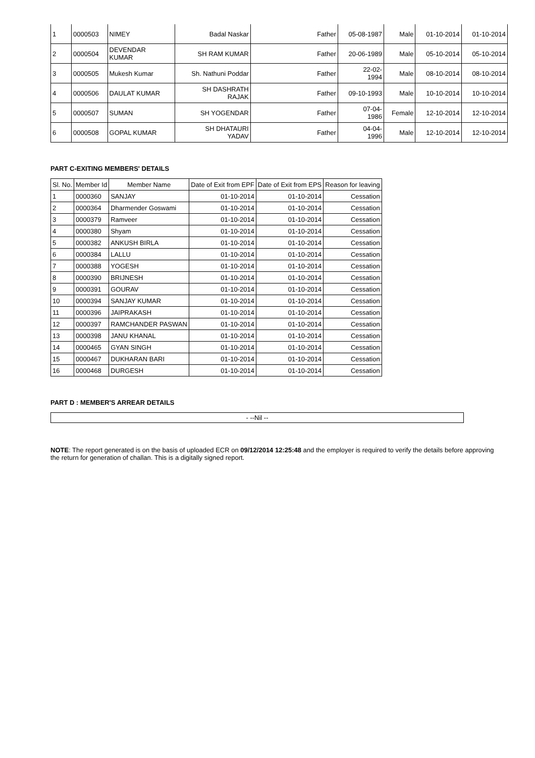| 1 | 0000503 | NIMEY | Badal Naskar | Father | 05-08-1987 | Male | 01-10-2014 | 01-10-2014 |
| 2 | 0000504 | DEVENDAR KUMAR | SH RAM KUMAR | Father | 20-06-1989 | Male | 05-10-2014 | 05-10-2014 |
| 3 | 0000505 | Mukesh Kumar | Sh. Nathuni Poddar | Father | 22-02- 1994 | Male | 08-10-2014 | 08-10-2014 |
| 4 | 0000506 | DAULAT KUMAR | SH DASHRATH RAJAK | Father | 09-10-1993 | Male | 10-10-2014 | 10-10-2014 |
| 5 | 0000507 | SUMAN | SH YOGENDAR | Father | 07-04- 1986 | Female | 12-10-2014 | 12-10-2014 |
| 6 | 0000508 | GOPAL KUMAR | SH DHATAURI YADAV | Father | 04-04- 1996 | Male | 12-10-2014 | 12-10-2014 |
PART C-EXITING MEMBERS' DETAILS
| Sl. No. | Member Id | Member Name | Date of Exit from EPF | Date of Exit from EPS | Reason for leaving |
| --- | --- | --- | --- | --- | --- |
| 1 | 0000360 | SANJAY | 01-10-2014 | 01-10-2014 | Cessation |
| 2 | 0000364 | Dharmender Goswami | 01-10-2014 | 01-10-2014 | Cessation |
| 3 | 0000379 | Ramveer | 01-10-2014 | 01-10-2014 | Cessation |
| 4 | 0000380 | Shyam | 01-10-2014 | 01-10-2014 | Cessation |
| 5 | 0000382 | ANKUSH BIRLA | 01-10-2014 | 01-10-2014 | Cessation |
| 6 | 0000384 | LALLU | 01-10-2014 | 01-10-2014 | Cessation |
| 7 | 0000388 | YOGESH | 01-10-2014 | 01-10-2014 | Cessation |
| 8 | 0000390 | BRIJNESH | 01-10-2014 | 01-10-2014 | Cessation |
| 9 | 0000391 | GOURAV | 01-10-2014 | 01-10-2014 | Cessation |
| 10 | 0000394 | SANJAY KUMAR | 01-10-2014 | 01-10-2014 | Cessation |
| 11 | 0000396 | JAIPRAKASH | 01-10-2014 | 01-10-2014 | Cessation |
| 12 | 0000397 | RAMCHANDER PASWAN | 01-10-2014 | 01-10-2014 | Cessation |
| 13 | 0000398 | JANU KHANAL | 01-10-2014 | 01-10-2014 | Cessation |
| 14 | 0000465 | GYAN SINGH | 01-10-2014 | 01-10-2014 | Cessation |
| 15 | 0000467 | DUKHARAN BARI | 01-10-2014 | 01-10-2014 | Cessation |
| 16 | 0000468 | DURGESH | 01-10-2014 | 01-10-2014 | Cessation |
PART D : MEMBER'S ARREAR DETAILS
- --Nil --
NOTE: The report generated is on the basis of uploaded ECR on 09/12/2014 12:25:48 and the employer is required to verify the details before approving the return for generation of challan. This is a digitally signed report.